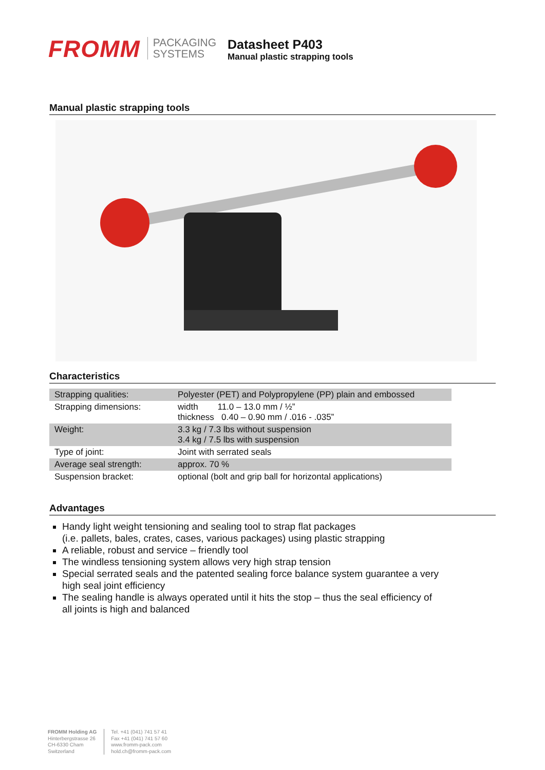FROMM
PACKAGING
SYSTEMS
Datasheet P403
Manual plastic strapping tools
Manual plastic strapping tools
Characteristics
| Strapping qualities: | Polyester (PET) and Polypropylene (PP) plain and embossed |
| Strapping dimensions: | width 11.0 – 13.0 mm / ½” thickness 0.40 – 0.90 mm / .016 - .035” |
| Weight: | 3.3 kg / 7.3 lbs without suspension 3.4 kg / 7.5 lbs with suspension |
| Type of joint: | Joint with serrated seals |
| Average seal strength: | approx. 70 % |
| Suspension bracket: | optional (bolt and grip ball for horizontal applications) |
Advantages
Handy light weight tensioning and sealing tool to strap flat packages
(i.e. pallets, bales, crates, cases, various packages) using plastic strapping
A reliable, robust and service – friendly tool
The windless tensioning system allows very high strap tension
Special serrated seals and the patented sealing force balance system guarantee a very high seal joint efficiency
The sealing handle is always operated until it hits the stop – thus the seal efficiency of all joints is high and balanced
FROMM Holding AG
Hinterbergstrasse 26
CH-6330 Cham
Switzerland
Tel. +41 (041) 741 57 41
Fax +41 (041) 741 57 60
www.fromm-pack.com
hold.ch@fromm-pack.com